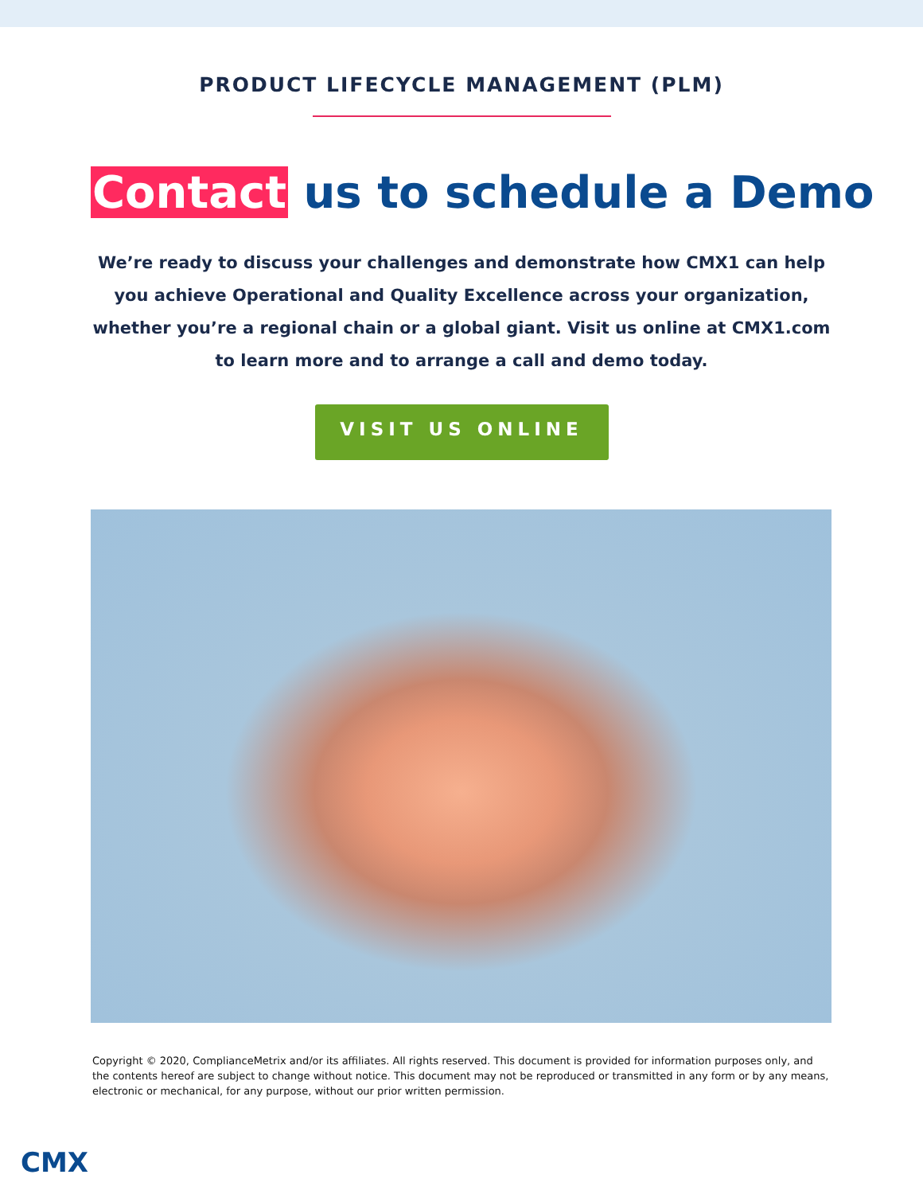PRODUCT LIFECYCLE MANAGEMENT (PLM)
Contact us to schedule a Demo
We’re ready to discuss your challenges and demonstrate how CMX1 can help you achieve Operational and Quality Excellence across your organization, whether you’re a regional chain or a global giant. Visit us online at CMX1.com to learn more and to arrange a call and demo today.
VISIT US ONLINE
Copyright © 2020, ComplianceMetrix and/or its affiliates. All rights reserved. This document is provided for information purposes only, and the contents hereof are subject to change without notice. This document may not be reproduced or transmitted in any form or by any means, electronic or mechanical, for any purpose, without our prior written permission.
CMX